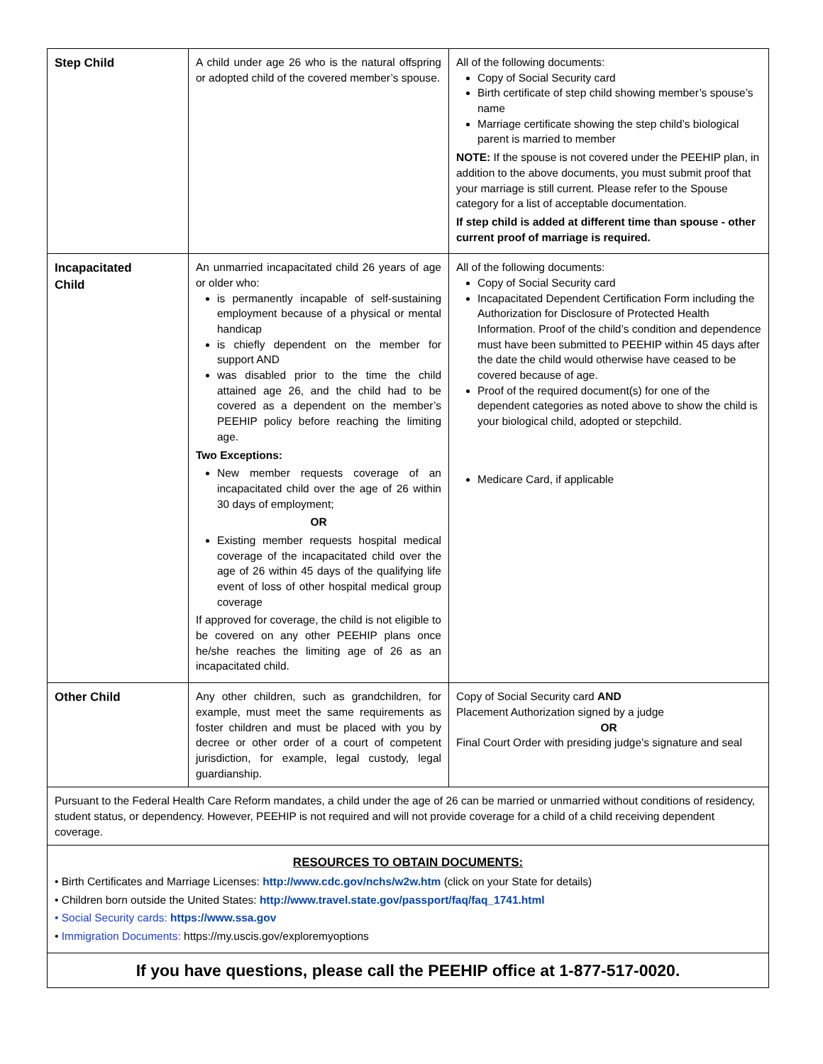| Step Child | A child under age 26 who is the natural offspring or adopted child of the covered member’s spouse. | All of the following documents: Copy of Social Security card Birth certificate of step child showing member’s spouse’s name Marriage certificate showing the step child’s biological parent is married to member NOTE: If the spouse is not covered under the PEEHIP plan, in addition to the above documents, you must submit proof that your marriage is still current. Please refer to the Spouse category for a list of acceptable documentation. If step child is added at different time than spouse - other current proof of marriage is required. |
| Incapacitated Child | An unmarried incapacitated child 26 years of age or older who: is permanently incapable of self-sustaining employment because of a physical or mental handicap is chiefly dependent on the member for support AND was disabled prior to the time the child attained age 26, and the child had to be covered as a dependent on the member’s PEEHIP policy before reaching the limiting age. Two Exceptions: New member requests coverage of an incapacitated child over the age of 26 within 30 days of employment; OR Existing member requests hospital medical coverage of the incapacitated child over the age of 26 within 45 days of the qualifying life event of loss of other hospital medical group coverage If approved for coverage, the child is not eligible to be covered on any other PEEHIP plans once he/she reaches the limiting age of 26 as an incapacitated child. | All of the following documents: Copy of Social Security card Incapacitated Dependent Certification Form including the Authorization for Disclosure of Protected Health Information. Proof of the child’s condition and dependence must have been submitted to PEEHIP within 45 days after the date the child would otherwise have ceased to be covered because of age. Proof of the required document(s) for one of the dependent categories as noted above to show the child is your biological child, adopted or stepchild. Medicare Card, if applicable |
| Other Child | Any other children, such as grandchildren, for example, must meet the same requirements as foster children and must be placed with you by decree or other order of a court of competent jurisdiction, for example, legal custody, legal guardianship. | Copy of Social Security card AND Placement Authorization signed by a judge OR Final Court Order with presiding judge’s signature and seal |
Pursuant to the Federal Health Care Reform mandates, a child under the age of 26 can be married or unmarried without conditions of residency, student status, or dependency. However, PEEHIP is not required and will not provide coverage for a child of a child receiving dependent coverage.
RESOURCES TO OBTAIN DOCUMENTS:
• Birth Certificates and Marriage Licenses: http://www.cdc.gov/nchs/w2w.htm (click on your State for details)
• Children born outside the United States: http://www.travel.state.gov/passport/faq/faq_1741.html
• Social Security cards: https://www.ssa.gov
• Immigration Documents: https://my.uscis.gov/exploremyoptions
If you have questions, please call the PEEHIP office at 1-877-517-0020.